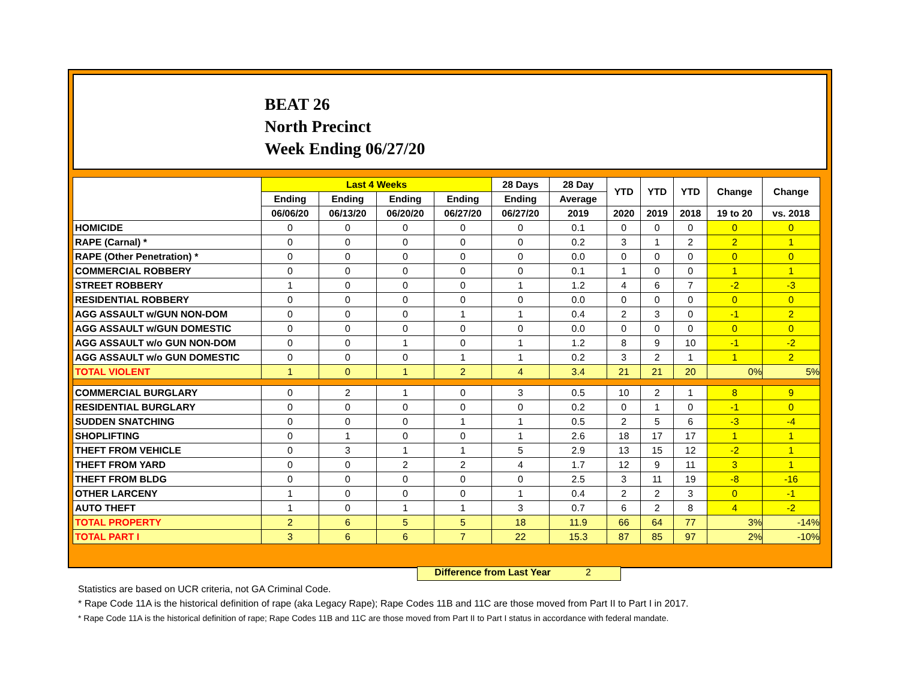BEAT 26
North Precinct
Week Ending 06/27/20
| | Last 4 Weeks | | | | 28 Days | 28 Day | YTD | YTD | YTD | Change | Change |
| --- | --- | --- | --- | --- | --- | --- | --- | --- | --- | --- | --- |
| | Ending | Ending | Ending | Ending | Ending | Average | | | | | |
| | 06/06/20 | 06/13/20 | 06/20/20 | 06/27/20 | 06/27/20 | 2019 | 2020 | 2019 | 2018 | 19 to 20 | vs. 2018 |
| HOMICIDE | 0 | 0 | 0 | 0 | 0 | 0.1 | 0 | 0 | 0 | 0 | 0 |
| RAPE (Carnal) * | 0 | 0 | 0 | 0 | 0 | 0.2 | 3 | 1 | 2 | 2 | 1 |
| RAPE (Other Penetration) * | 0 | 0 | 0 | 0 | 0 | 0.0 | 0 | 0 | 0 | 0 | 0 |
| COMMERCIAL ROBBERY | 0 | 0 | 0 | 0 | 0 | 0.1 | 1 | 0 | 0 | 1 | 1 |
| STREET ROBBERY | 1 | 0 | 0 | 0 | 1 | 1.2 | 4 | 6 | 7 | -2 | -3 |
| RESIDENTIAL ROBBERY | 0 | 0 | 0 | 0 | 0 | 0.0 | 0 | 0 | 0 | 0 | 0 |
| AGG ASSAULT w/GUN NON-DOM | 0 | 0 | 0 | 1 | 1 | 0.4 | 2 | 3 | 0 | -1 | 2 |
| AGG ASSAULT w/GUN DOMESTIC | 0 | 0 | 0 | 0 | 0 | 0.0 | 0 | 0 | 0 | 0 | 0 |
| AGG ASSAULT w/o GUN NON-DOM | 0 | 0 | 1 | 0 | 1 | 1.2 | 8 | 9 | 10 | -1 | -2 |
| AGG ASSAULT w/o GUN DOMESTIC | 0 | 0 | 0 | 1 | 1 | 0.2 | 3 | 2 | 1 | 1 | 2 |
| TOTAL VIOLENT | 1 | 0 | 1 | 2 | 4 | 3.4 | 21 | 21 | 20 | 0% | 5% |
| COMMERCIAL BURGLARY | 0 | 2 | 1 | 0 | 3 | 0.5 | 10 | 2 | 1 | 8 | 9 |
| RESIDENTIAL BURGLARY | 0 | 0 | 0 | 0 | 0 | 0.2 | 0 | 1 | 0 | -1 | 0 |
| SUDDEN SNATCHING | 0 | 0 | 0 | 1 | 1 | 0.5 | 2 | 5 | 6 | -3 | -4 |
| SHOPLIFTING | 0 | 1 | 0 | 0 | 1 | 2.6 | 18 | 17 | 17 | 1 | 1 |
| THEFT FROM VEHICLE | 0 | 3 | 1 | 1 | 5 | 2.9 | 13 | 15 | 12 | -2 | 1 |
| THEFT FROM YARD | 0 | 0 | 2 | 2 | 4 | 1.7 | 12 | 9 | 11 | 3 | 1 |
| THEFT FROM BLDG | 0 | 0 | 0 | 0 | 0 | 2.5 | 3 | 11 | 19 | -8 | -16 |
| OTHER LARCENY | 1 | 0 | 0 | 0 | 1 | 0.4 | 2 | 2 | 3 | 0 | -1 |
| AUTO THEFT | 1 | 0 | 1 | 1 | 3 | 0.7 | 6 | 2 | 8 | 4 | -2 |
| TOTAL PROPERTY | 2 | 6 | 5 | 5 | 18 | 11.9 | 66 | 64 | 77 | 3% | -14% |
| TOTAL PART I | 3 | 6 | 6 | 7 | 22 | 15.3 | 87 | 85 | 97 | 2% | -10% |
Difference from Last Year 2
Statistics are based on UCR criteria, not GA Criminal Code.
* Rape Code 11A is the historical definition of rape (aka Legacy Rape); Rape Codes 11B and 11C are those moved from Part II to Part I in 2017.
* Rape Code 11A is the historical definition of rape; Rape Codes 11B and 11C are those moved from Part II to Part I status in accordance with federal mandate.